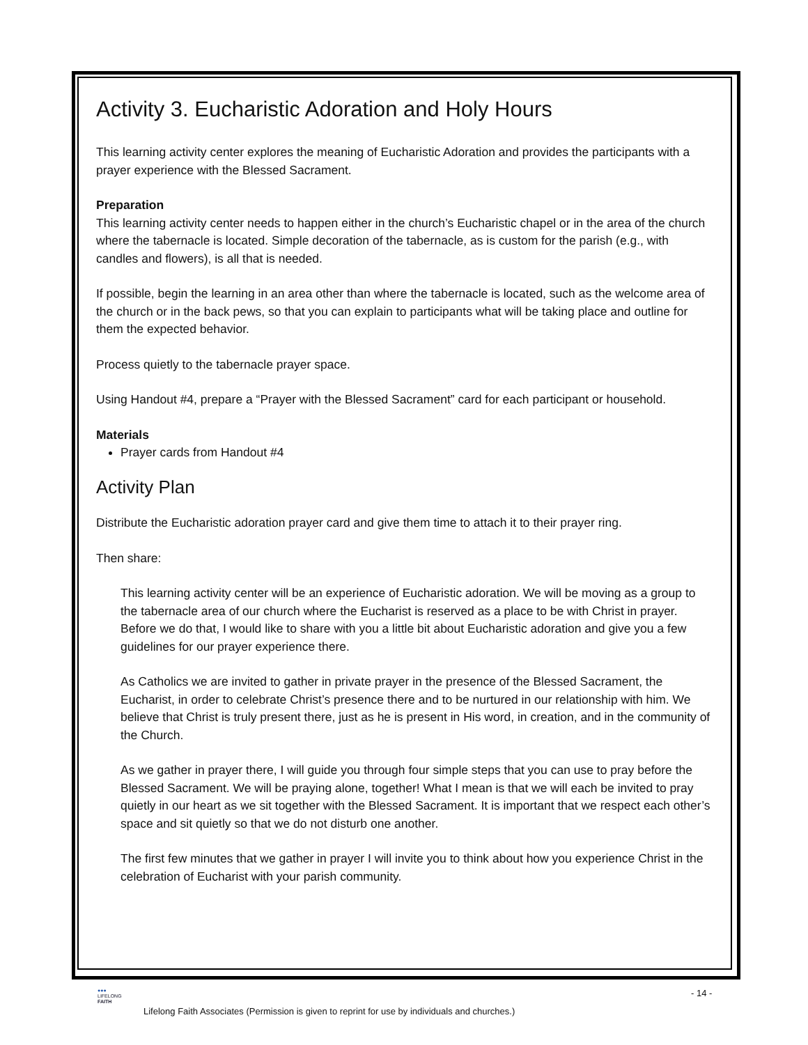Activity 3. Eucharistic Adoration and Holy Hours
This learning activity center explores the meaning of Eucharistic Adoration and provides the participants with a prayer experience with the Blessed Sacrament.
Preparation
This learning activity center needs to happen either in the church’s Eucharistic chapel or in the area of the church where the tabernacle is located. Simple decoration of the tabernacle, as is custom for the parish (e.g., with candles and flowers), is all that is needed.
If possible, begin the learning in an area other than where the tabernacle is located, such as the welcome area of the church or in the back pews, so that you can explain to participants what will be taking place and outline for them the expected behavior.
Process quietly to the tabernacle prayer space.
Using Handout #4, prepare a “Prayer with the Blessed Sacrament” card for each participant or household.
Materials
Prayer cards from Handout #4
Activity Plan
Distribute the Eucharistic adoration prayer card and give them time to attach it to their prayer ring.
Then share:
This learning activity center will be an experience of Eucharistic adoration. We will be moving as a group to the tabernacle area of our church where the Eucharist is reserved as a place to be with Christ in prayer. Before we do that, I would like to share with you a little bit about Eucharistic adoration and give you a few guidelines for our prayer experience there.
As Catholics we are invited to gather in private prayer in the presence of the Blessed Sacrament, the Eucharist, in order to celebrate Christ’s presence there and to be nurtured in our relationship with him. We believe that Christ is truly present there, just as he is present in His word, in creation, and in the community of the Church.
As we gather in prayer there, I will guide you through four simple steps that you can use to pray before the Blessed Sacrament. We will be praying alone, together! What I mean is that we will each be invited to pray quietly in our heart as we sit together with the Blessed Sacrament. It is important that we respect each other’s space and sit quietly so that we do not disturb one another.
The first few minutes that we gather in prayer I will invite you to think about how you experience Christ in the celebration of Eucharist with your parish community.
●●●
LIFELONG
FAITH
- 14 -
Lifelong Faith Associates (Permission is given to reprint for use by individuals and churches.)